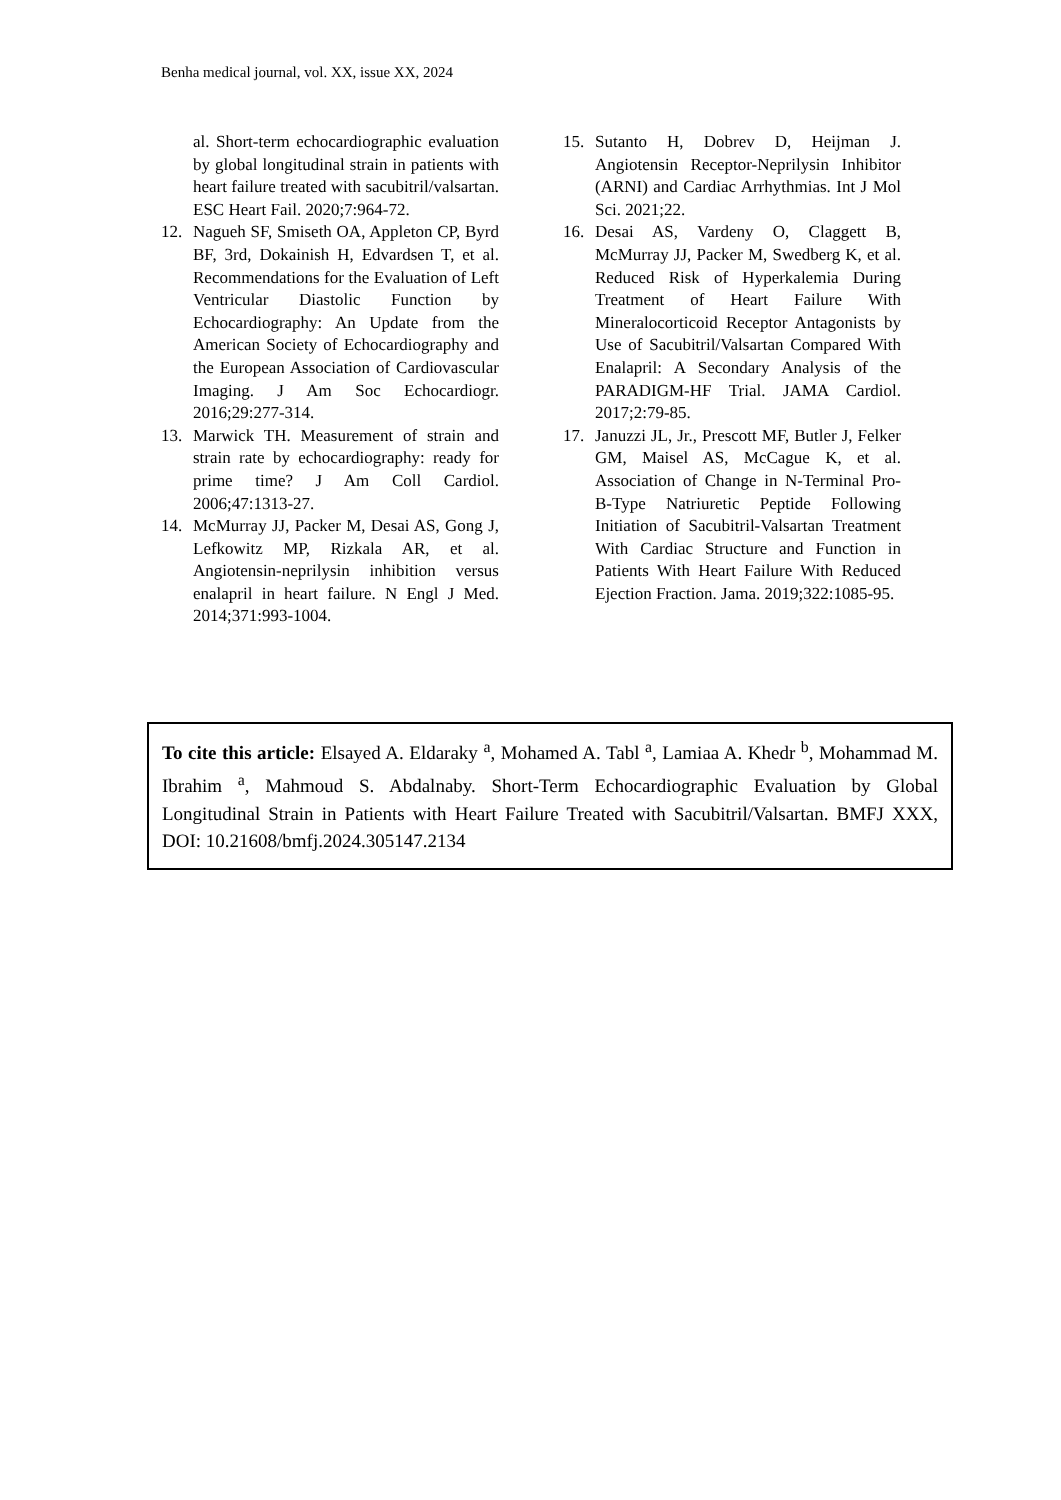Benha medical journal, vol. XX, issue XX, 2024
al. Short-term echocardiographic evaluation by global longitudinal strain in patients with heart failure treated with sacubitril/valsartan. ESC Heart Fail. 2020;7:964-72.
12. Nagueh SF, Smiseth OA, Appleton CP, Byrd BF, 3rd, Dokainish H, Edvardsen T, et al. Recommendations for the Evaluation of Left Ventricular Diastolic Function by Echocardiography: An Update from the American Society of Echocardiography and the European Association of Cardiovascular Imaging. J Am Soc Echocardiogr. 2016;29:277-314.
13. Marwick TH. Measurement of strain and strain rate by echocardiography: ready for prime time? J Am Coll Cardiol. 2006;47:1313-27.
14. McMurray JJ, Packer M, Desai AS, Gong J, Lefkowitz MP, Rizkala AR, et al. Angiotensin-neprilysin inhibition versus enalapril in heart failure. N Engl J Med. 2014;371:993-1004.
15. Sutanto H, Dobrev D, Heijman J. Angiotensin Receptor-Neprilysin Inhibitor (ARNI) and Cardiac Arrhythmias. Int J Mol Sci. 2021;22.
16. Desai AS, Vardeny O, Claggett B, McMurray JJ, Packer M, Swedberg K, et al. Reduced Risk of Hyperkalemia During Treatment of Heart Failure With Mineralocorticoid Receptor Antagonists by Use of Sacubitril/Valsartan Compared With Enalapril: A Secondary Analysis of the PARADIGM-HF Trial. JAMA Cardiol. 2017;2:79-85.
17. Januzzi JL, Jr., Prescott MF, Butler J, Felker GM, Maisel AS, McCague K, et al. Association of Change in N-Terminal Pro-B-Type Natriuretic Peptide Following Initiation of Sacubitril-Valsartan Treatment With Cardiac Structure and Function in Patients With Heart Failure With Reduced Ejection Fraction. Jama. 2019;322:1085-95.
To cite this article: Elsayed A. Eldaraky <sup>a</sup>, Mohamed A. Tabl <sup>a</sup>, Lamiaa A. Khedr <sup>b</sup>, Mohammad M. Ibrahim <sup>a</sup>, Mahmoud S. Abdalnaby. Short-Term Echocardiographic Evaluation by Global Longitudinal Strain in Patients with Heart Failure Treated with Sacubitril/Valsartan. BMFJ XXX, DOI: 10.21608/bmfj.2024.305147.2134